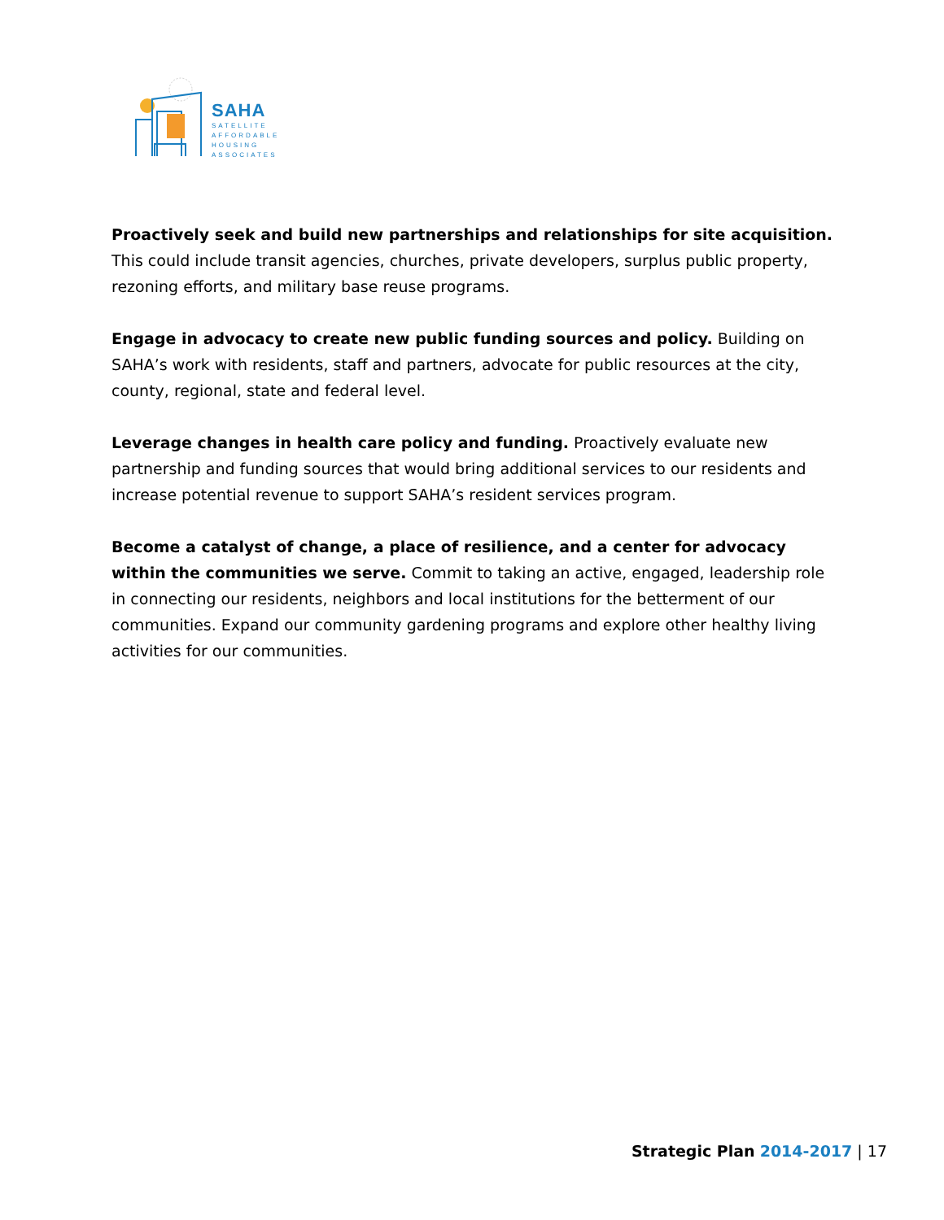SAHA
SATELLITE
AFFORDABLE
HOUSING
ASSOCIATES
Proactively seek and build new partnerships and relationships for site acquisition. This could include transit agencies, churches, private developers, surplus public property, rezoning efforts, and military base reuse programs.
Engage in advocacy to create new public funding sources and policy. Building on SAHA’s work with residents, staff and partners, advocate for public resources at the city, county, regional, state and federal level.
Leverage changes in health care policy and funding. Proactively evaluate new partnership and funding sources that would bring additional services to our residents and increase potential revenue to support SAHA’s resident services program.
Become a catalyst of change, a place of resilience, and a center for advocacy within the communities we serve. Commit to taking an active, engaged, leadership role in connecting our residents, neighbors and local institutions for the betterment of our communities. Expand our community gardening programs and explore other healthy living activities for our communities.
Strategic Plan 2014-2017 | 17